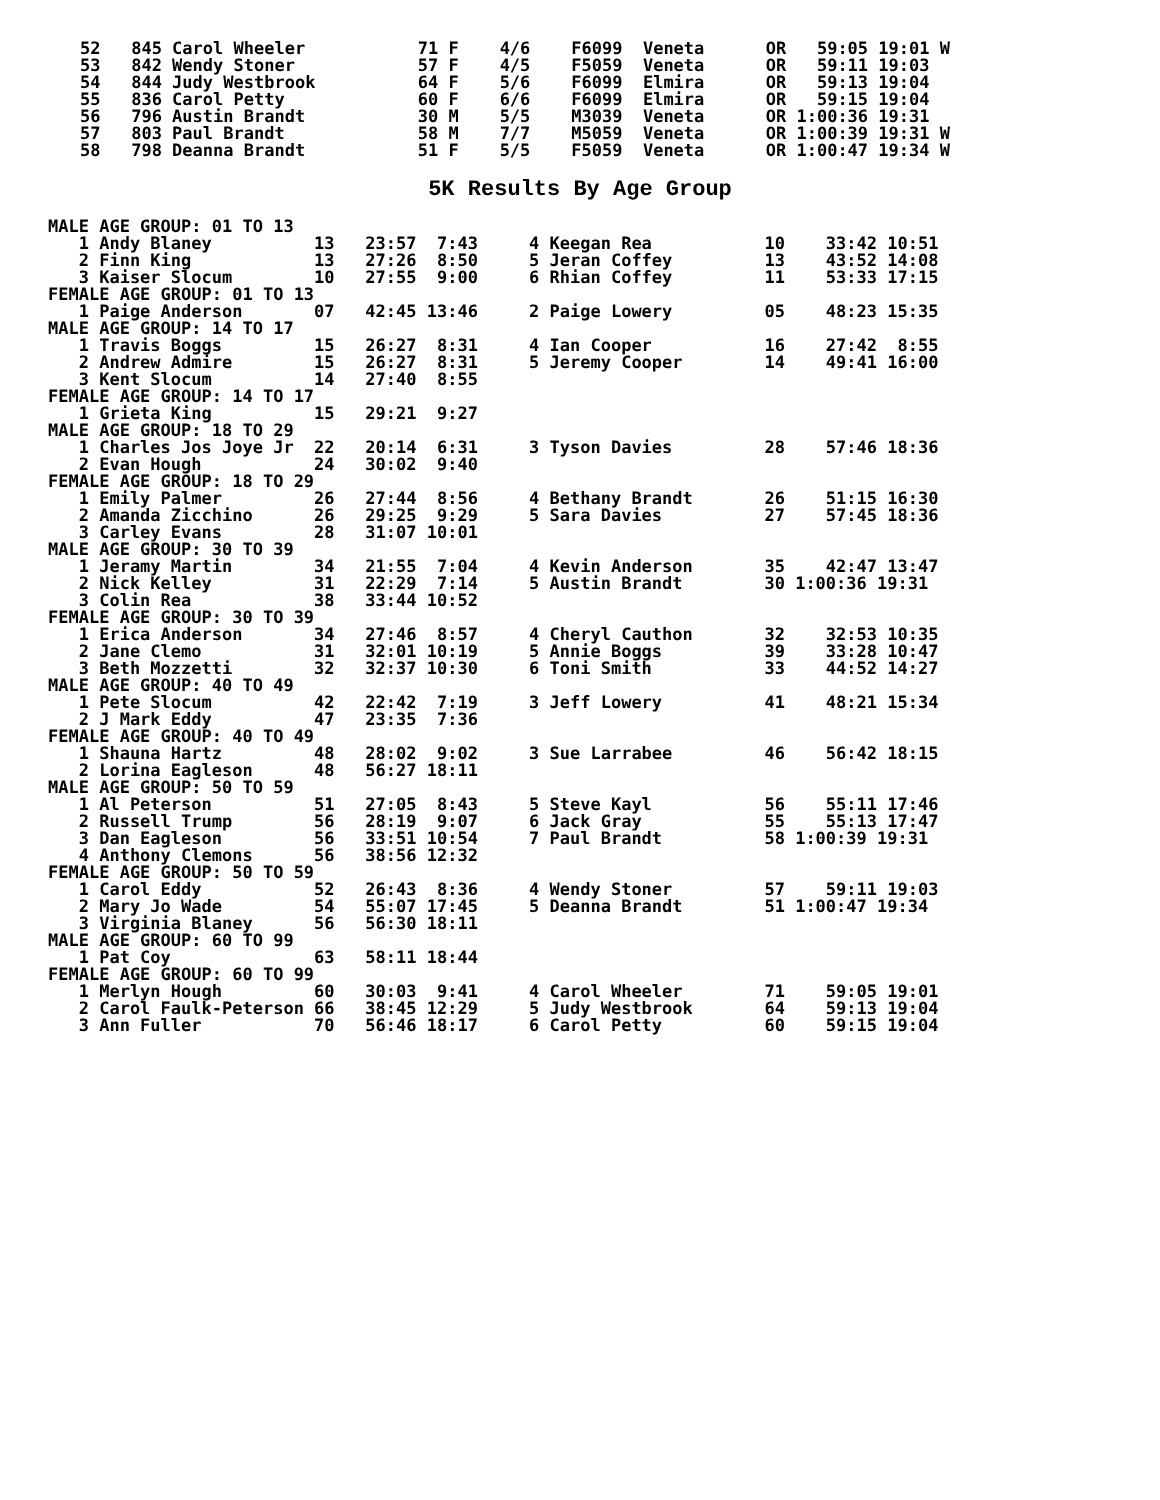52   845 Carol Wheeler           71 F    4/6    F6099  Veneta      OR   59:05 19:01 W
53   842 Wendy Stoner            57 F    4/5    F5059  Veneta      OR   59:11 19:03
54   844 Judy Westbrook          64 F    5/6    F6099  Elmira      OR   59:13 19:04
55   836 Carol Petty             60 F    6/6    F6099  Elmira      OR   59:15 19:04
56   796 Austin Brandt           30 M    5/5    M3039  Veneta      OR 1:00:36 19:31
57   803 Paul Brandt             58 M    7/7    M5059  Veneta      OR 1:00:39 19:31 W
58   798 Deanna Brandt           51 F    5/5    F5059  Veneta      OR 1:00:47 19:34 W
5K Results By Age Group
MALE AGE GROUP: 01 TO 13
   1 Andy Blaney          13   23:57  7:43     4 Keegan Rea           10    33:42 10:51
   2 Finn King            13   27:26  8:50     5 Jeran Coffey         13    43:52 14:08
   3 Kaiser Slocum        10   27:55  9:00     6 Rhian Coffey         11    53:33 17:15
FEMALE AGE GROUP: 01 TO 13
   1 Paige Anderson       07   42:45 13:46     2 Paige Lowery         05    48:23 15:35
MALE AGE GROUP: 14 TO 17
   1 Travis Boggs         15   26:27  8:31     4 Ian Cooper           16    27:42  8:55
   2 Andrew Admire        15   26:27  8:31     5 Jeremy Cooper        14    49:41 16:00
   3 Kent Slocum          14   27:40  8:55
FEMALE AGE GROUP: 14 TO 17
   1 Grieta King          15   29:21  9:27
MALE AGE GROUP: 18 TO 29
   1 Charles Jos Joye Jr  22   20:14  6:31     3 Tyson Davies         28    57:46 18:36
   2 Evan Hough           24   30:02  9:40
FEMALE AGE GROUP: 18 TO 29
   1 Emily Palmer         26   27:44  8:56     4 Bethany Brandt       26    51:15 16:30
   2 Amanda Zicchino      26   29:25  9:29     5 Sara Davies          27    57:45 18:36
   3 Carley Evans         28   31:07 10:01
MALE AGE GROUP: 30 TO 39
   1 Jeramy Martin        34   21:55  7:04     4 Kevin Anderson       35    42:47 13:47
   2 Nick Kelley          31   22:29  7:14     5 Austin Brandt        30 1:00:36 19:31
   3 Colin Rea            38   33:44 10:52
FEMALE AGE GROUP: 30 TO 39
   1 Erica Anderson       34   27:46  8:57     4 Cheryl Cauthon       32    32:53 10:35
   2 Jane Clemo           31   32:01 10:19     5 Annie Boggs          39    33:28 10:47
   3 Beth Mozzetti        32   32:37 10:30     6 Toni Smith           33    44:52 14:27
MALE AGE GROUP: 40 TO 49
   1 Pete Slocum          42   22:42  7:19     3 Jeff Lowery          41    48:21 15:34
   2 J Mark Eddy          47   23:35  7:36
FEMALE AGE GROUP: 40 TO 49
   1 Shauna Hartz         48   28:02  9:02     3 Sue Larrabee         46    56:42 18:15
   2 Lorina Eagleson      48   56:27 18:11
MALE AGE GROUP: 50 TO 59
   1 Al Peterson          51   27:05  8:43     5 Steve Kayl           56    55:11 17:46
   2 Russell Trump        56   28:19  9:07     6 Jack Gray            55    55:13 17:47
   3 Dan Eagleson         56   33:51 10:54     7 Paul Brandt          58 1:00:39 19:31
   4 Anthony Clemons      56   38:56 12:32
FEMALE AGE GROUP: 50 TO 59
   1 Carol Eddy           52   26:43  8:36     4 Wendy Stoner         57    59:11 19:03
   2 Mary Jo Wade         54   55:07 17:45     5 Deanna Brandt        51 1:00:47 19:34
   3 Virginia Blaney      56   56:30 18:11
MALE AGE GROUP: 60 TO 99
   1 Pat Coy              63   58:11 18:44
FEMALE AGE GROUP: 60 TO 99
   1 Merlyn Hough         60   30:03  9:41     4 Carol Wheeler        71    59:05 19:01
   2 Carol Faulk-Peterson 66   38:45 12:29     5 Judy Westbrook       64    59:13 19:04
   3 Ann Fuller           70   56:46 18:17     6 Carol Petty          60    59:15 19:04